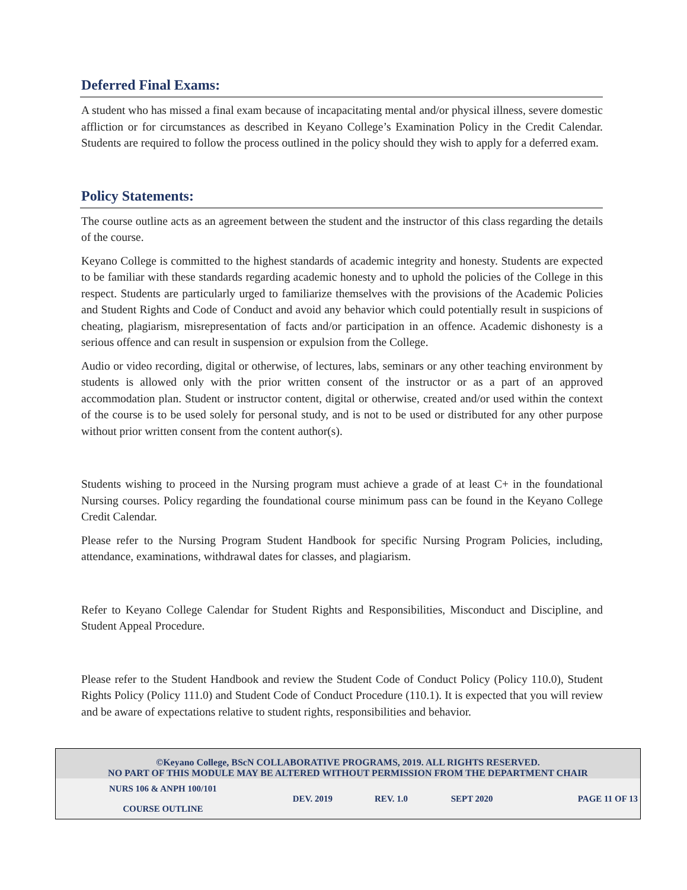Deferred Final Exams:
A student who has missed a final exam because of incapacitating mental and/or physical illness, severe domestic affliction or for circumstances as described in Keyano College’s Examination Policy in the Credit Calendar. Students are required to follow the process outlined in the policy should they wish to apply for a deferred exam.
Policy Statements:
The course outline acts as an agreement between the student and the instructor of this class regarding the details of the course.
Keyano College is committed to the highest standards of academic integrity and honesty. Students are expected to be familiar with these standards regarding academic honesty and to uphold the policies of the College in this respect. Students are particularly urged to familiarize themselves with the provisions of the Academic Policies and Student Rights and Code of Conduct and avoid any behavior which could potentially result in suspicions of cheating, plagiarism, misrepresentation of facts and/or participation in an offence. Academic dishonesty is a serious offence and can result in suspension or expulsion from the College.
Audio or video recording, digital or otherwise, of lectures, labs, seminars or any other teaching environment by students is allowed only with the prior written consent of the instructor or as a part of an approved accommodation plan. Student or instructor content, digital or otherwise, created and/or used within the context of the course is to be used solely for personal study, and is not to be used or distributed for any other purpose without prior written consent from the content author(s).
Students wishing to proceed in the Nursing program must achieve a grade of at least C+ in the foundational Nursing courses. Policy regarding the foundational course minimum pass can be found in the Keyano College Credit Calendar.
Please refer to the Nursing Program Student Handbook for specific Nursing Program Policies, including, attendance, examinations, withdrawal dates for classes, and plagiarism.
Refer to Keyano College Calendar for Student Rights and Responsibilities, Misconduct and Discipline, and Student Appeal Procedure.
Please refer to the Student Handbook and review the Student Code of Conduct Policy (Policy 110.0), Student Rights Policy (Policy 111.0) and Student Code of Conduct Procedure (110.1). It is expected that you will review and be aware of expectations relative to student rights, responsibilities and behavior.
| ©Keyano College, BScN COLLABORATIVE PROGRAMS, 2019. ALL RIGHTS RESERVED. NO PART OF THIS MODULE MAY BE ALTERED WITHOUT PERMISSION FROM THE DEPARTMENT CHAIR | | | | |
| NURS 106 & ANPH 100/101 COURSE OUTLINE | DEV. 2019 | REV. 1.0 | SEPT 2020 | PAGE 11 OF 13 |